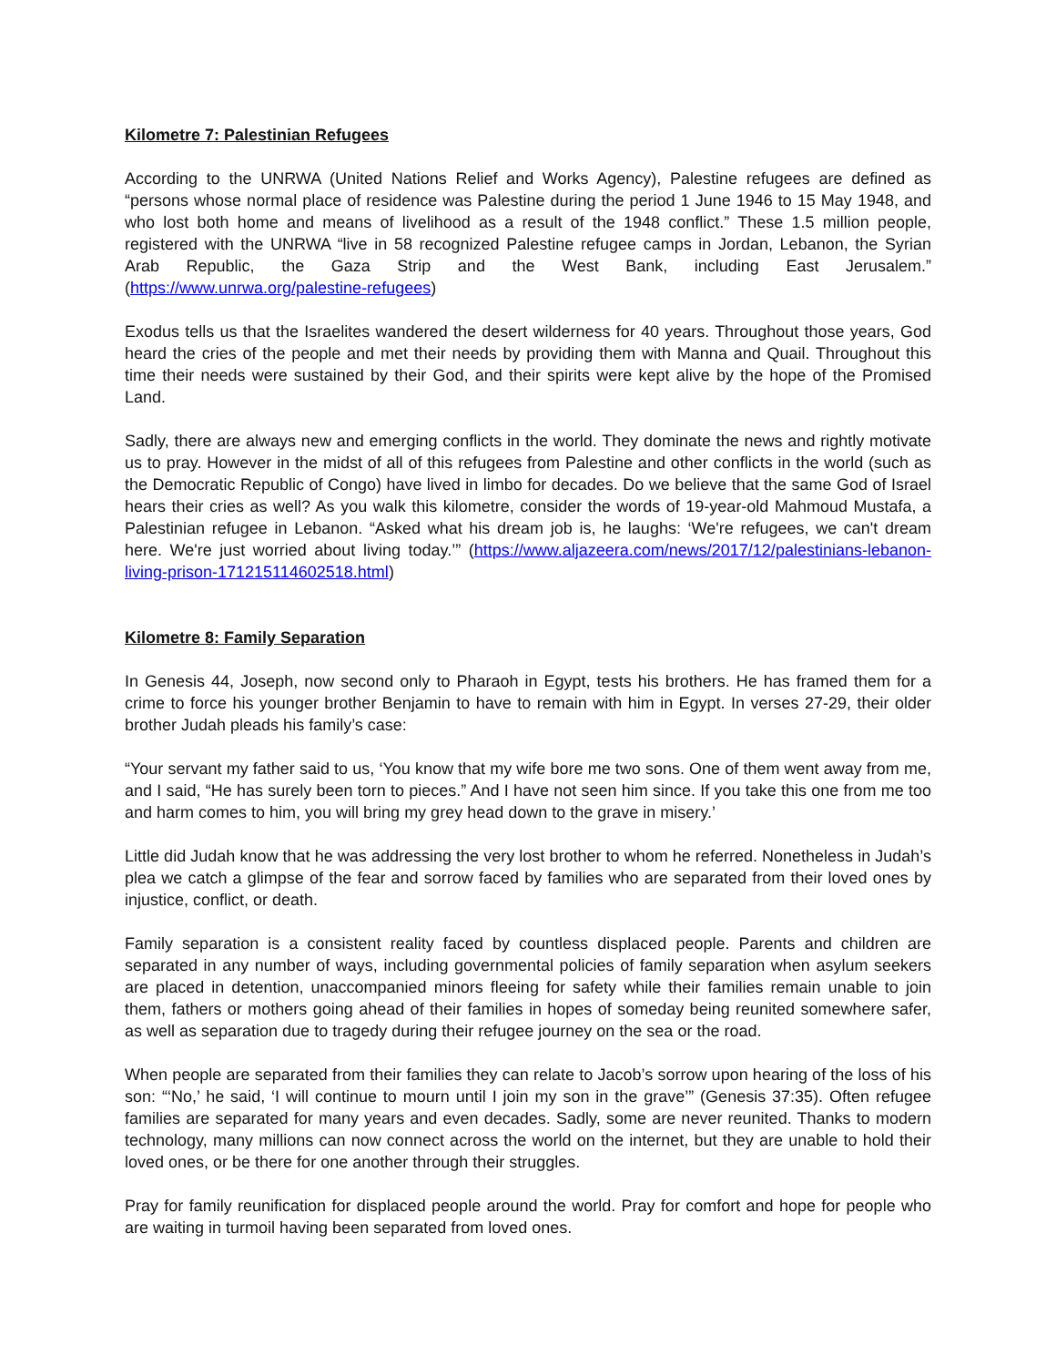Kilometre 7: Palestinian Refugees
According to the UNRWA (United Nations Relief and Works Agency), Palestine refugees are defined as “persons whose normal place of residence was Palestine during the period 1 June 1946 to 15 May 1948, and who lost both home and means of livelihood as a result of the 1948 conflict.” These 1.5 million people, registered with the UNRWA “live in 58 recognized Palestine refugee camps in Jordan, Lebanon, the Syrian Arab Republic, the Gaza Strip and the West Bank, including East Jerusalem.” (https://www.unrwa.org/palestine-refugees)
Exodus tells us that the Israelites wandered the desert wilderness for 40 years. Throughout those years, God heard the cries of the people and met their needs by providing them with Manna and Quail. Throughout this time their needs were sustained by their God, and their spirits were kept alive by the hope of the Promised Land.
Sadly, there are always new and emerging conflicts in the world. They dominate the news and rightly motivate us to pray. However in the midst of all of this refugees from Palestine and other conflicts in the world (such as the Democratic Republic of Congo) have lived in limbo for decades. Do we believe that the same God of Israel hears their cries as well? As you walk this kilometre, consider the words of 19-year-old Mahmoud Mustafa, a Palestinian refugee in Lebanon. “Asked what his dream job is, he laughs: ‘We're refugees, we can't dream here. We're just worried about living today.’” (https://www.aljazeera.com/news/2017/12/palestinians-lebanon-living-prison-171215114602518.html)
Kilometre 8: Family Separation
In Genesis 44, Joseph, now second only to Pharaoh in Egypt, tests his brothers. He has framed them for a crime to force his younger brother Benjamin to have to remain with him in Egypt. In verses 27-29, their older brother Judah pleads his family’s case:
“Your servant my father said to us, ‘You know that my wife bore me two sons. One of them went away from me, and I said, “He has surely been torn to pieces.” And I have not seen him since. If you take this one from me too and harm comes to him, you will bring my grey head down to the grave in misery.’
Little did Judah know that he was addressing the very lost brother to whom he referred. Nonetheless in Judah’s plea we catch a glimpse of the fear and sorrow faced by families who are separated from their loved ones by injustice, conflict, or death.
Family separation is a consistent reality faced by countless displaced people. Parents and children are separated in any number of ways, including governmental policies of family separation when asylum seekers are placed in detention, unaccompanied minors fleeing for safety while their families remain unable to join them, fathers or mothers going ahead of their families in hopes of someday being reunited somewhere safer, as well as separation due to tragedy during their refugee journey on the sea or the road.
When people are separated from their families they can relate to Jacob’s sorrow upon hearing of the loss of his son: “‘No,’ he said, ‘I will continue to mourn until I join my son in the grave’” (Genesis 37:35). Often refugee families are separated for many years and even decades. Sadly, some are never reunited. Thanks to modern technology, many millions can now connect across the world on the internet, but they are unable to hold their loved ones, or be there for one another through their struggles.
Pray for family reunification for displaced people around the world. Pray for comfort and hope for people who are waiting in turmoil having been separated from loved ones.